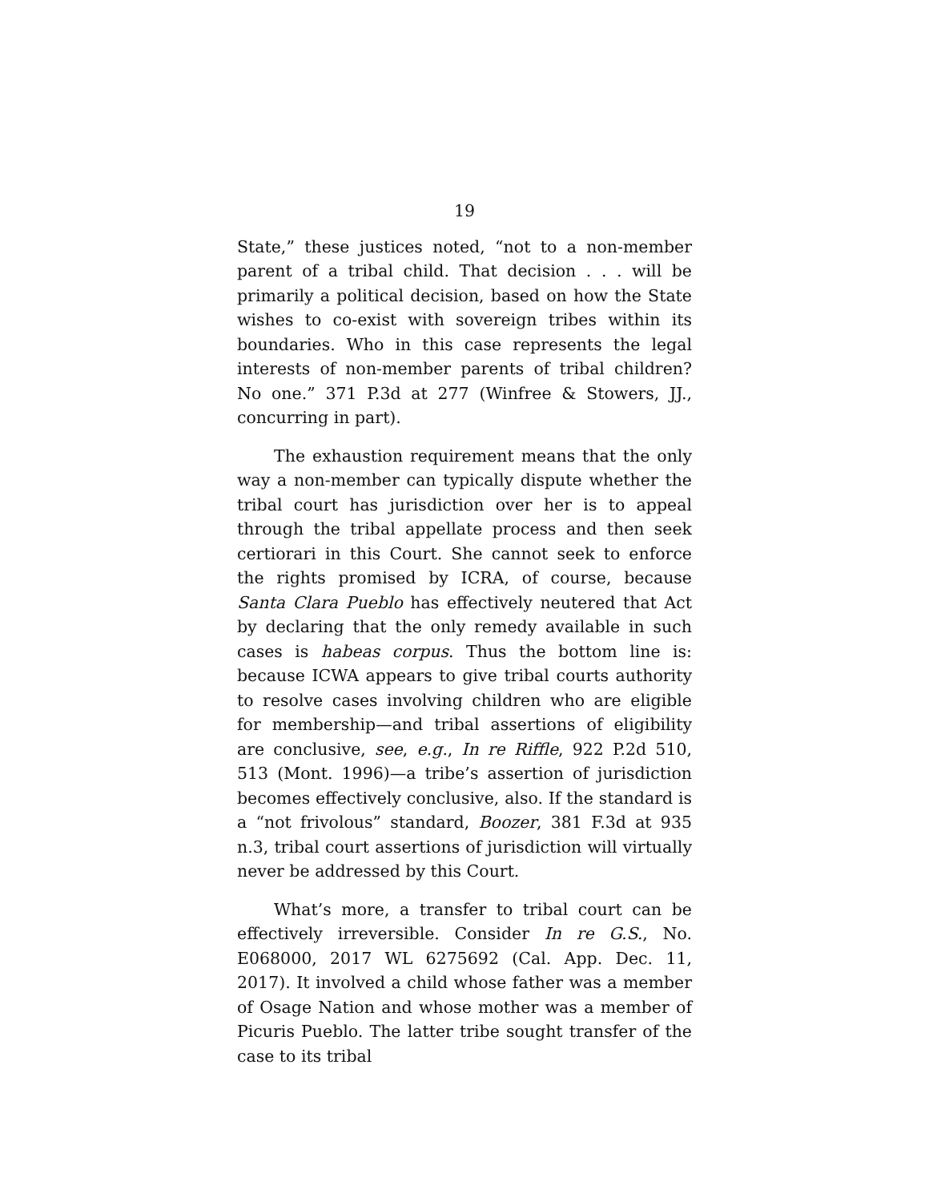19
State,” these justices noted, “not to a non-member parent of a tribal child. That decision . . . will be primarily a political decision, based on how the State wishes to co-exist with sovereign tribes within its boundaries. Who in this case represents the legal interests of non-member parents of tribal children? No one.” 371 P.3d at 277 (Winfree & Stowers, JJ., concurring in part).
The exhaustion requirement means that the only way a non-member can typically dispute whether the tribal court has jurisdiction over her is to appeal through the tribal appellate process and then seek certiorari in this Court. She cannot seek to enforce the rights promised by ICRA, of course, because Santa Clara Pueblo has effectively neutered that Act by declaring that the only remedy available in such cases is habeas corpus. Thus the bottom line is: because ICWA appears to give tribal courts authority to resolve cases involving children who are eligible for membership—and tribal assertions of eligibility are conclusive, see, e.g., In re Riffle, 922 P.2d 510, 513 (Mont. 1996)—a tribe’s assertion of jurisdiction becomes effectively conclusive, also. If the standard is a “not frivolous” standard, Boozer, 381 F.3d at 935 n.3, tribal court assertions of jurisdiction will virtually never be addressed by this Court.
What’s more, a transfer to tribal court can be effectively irreversible. Consider In re G.S., No. E068000, 2017 WL 6275692 (Cal. App. Dec. 11, 2017). It involved a child whose father was a member of Osage Nation and whose mother was a member of Picuris Pueblo. The latter tribe sought transfer of the case to its tribal